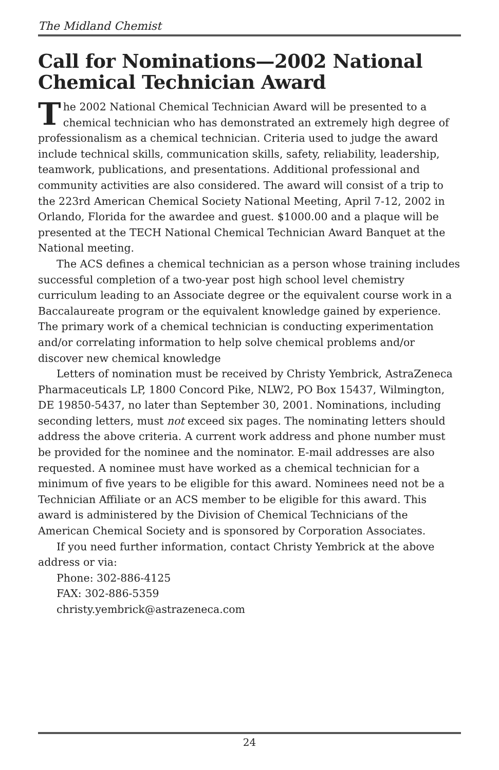The Midland Chemist
Call for Nominations—2002 National Chemical Technician Award
The 2002 National Chemical Technician Award will be presented to a chemical technician who has demonstrated an extremely high degree of professionalism as a chemical technician. Criteria used to judge the award include technical skills, communication skills, safety, reliability, leadership, teamwork, publications, and presentations. Additional professional and community activities are also considered. The award will consist of a trip to the 223rd American Chemical Society National Meeting, April 7-12, 2002 in Orlando, Florida for the awardee and guest. $1000.00 and a plaque will be presented at the TECH National Chemical Technician Award Banquet at the National meeting.
The ACS defines a chemical technician as a person whose training includes successful completion of a two-year post high school level chemistry curriculum leading to an Associate degree or the equivalent course work in a Baccalaureate program or the equivalent knowledge gained by experience. The primary work of a chemical technician is conducting experimentation and/or correlating information to help solve chemical problems and/or discover new chemical knowledge
Letters of nomination must be received by Christy Yembrick, AstraZeneca Pharmaceuticals LP, 1800 Concord Pike, NLW2, PO Box 15437, Wilmington, DE 19850-5437, no later than September 30, 2001. Nominations, including seconding letters, must not exceed six pages. The nominating letters should address the above criteria. A current work address and phone number must be provided for the nominee and the nominator. E-mail addresses are also requested. A nominee must have worked as a chemical technician for a minimum of five years to be eligible for this award. Nominees need not be a Technician Affiliate or an ACS member to be eligible for this award. This award is administered by the Division of Chemical Technicians of the American Chemical Society and is sponsored by Corporation Associates.
If you need further information, contact Christy Yembrick at the above address or via:
Phone: 302-886-4125
FAX: 302-886-5359
christy.yembrick@astrazeneca.com
24